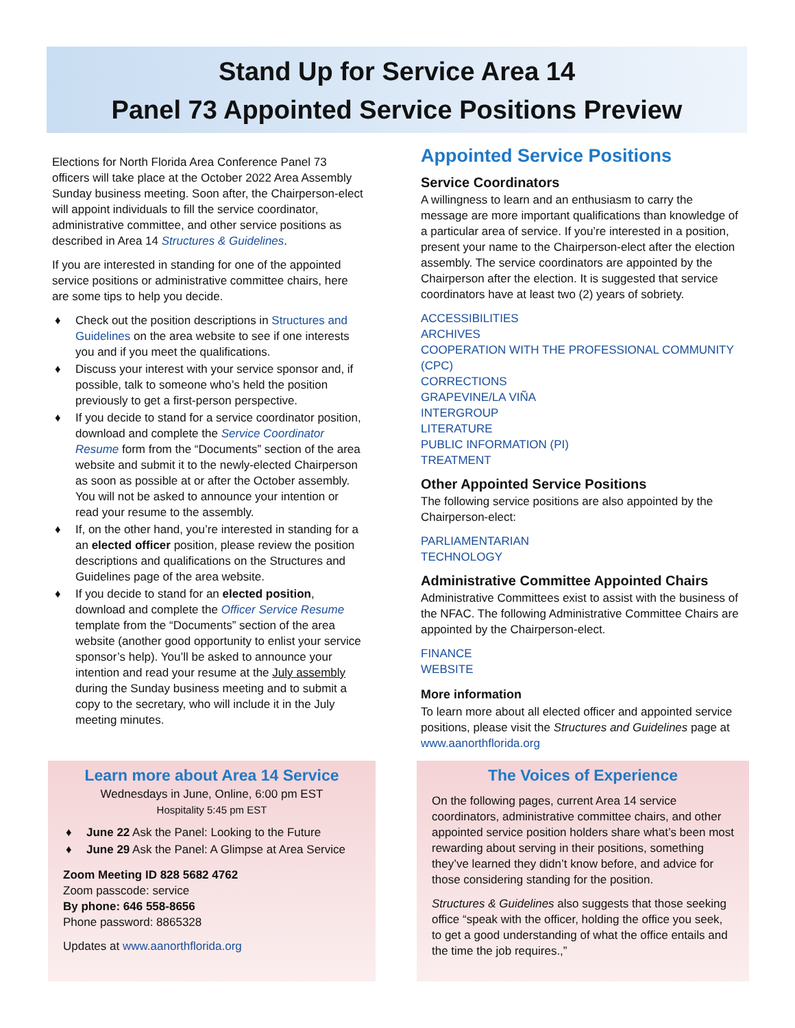Stand Up for Service Area 14
Panel 73 Appointed Service Positions Preview
Elections for North Florida Area Conference Panel 73 officers will take place at the October 2022 Area Assembly Sunday business meeting. Soon after, the Chairperson-elect will appoint individuals to fill the service coordinator, administrative committee, and other service positions as described in Area 14 Structures & Guidelines.
If you are interested in standing for one of the appointed service positions or administrative committee chairs, here are some tips to help you decide.
♦ Check out the position descriptions in Structures and Guidelines on the area website to see if one interests you and if you meet the qualifications.
♦ Discuss your interest with your service sponsor and, if possible, talk to someone who’s held the position previously to get a first-person perspective.
♦ If you decide to stand for a service coordinator position, download and complete the Service Coordinator Resume form from the “Documents” section of the area website and submit it to the newly-elected Chairperson as soon as possible at or after the October assembly. You will not be asked to announce your intention or read your resume to the assembly.
♦ If, on the other hand, you’re interested in standing for a an elected officer position, please review the position descriptions and qualifications on the Structures and Guidelines page of the area website.
♦ If you decide to stand for an elected position, download and complete the Officer Service Resume template from the “Documents” section of the area website (another good opportunity to enlist your service sponsor’s help). You’ll be asked to announce your intention and read your resume at the July assembly during the Sunday business meeting and to submit a copy to the secretary, who will include it in the July meeting minutes.
Appointed Service Positions
Service Coordinators
A willingness to learn and an enthusiasm to carry the message are more important qualifications than knowledge of a particular area of service. If you’re interested in a position, present your name to the Chairperson-elect after the election assembly. The service coordinators are appointed by the Chairperson after the election. It is suggested that service coordinators have at least two (2) years of sobriety.
ACCESSIBILITIES
ARCHIVES
COOPERATION WITH THE PROFESSIONAL COMMUNITY (CPC)
CORRECTIONS
GRAPEVINE/LA VIÑA
INTERGROUP
LITERATURE
PUBLIC INFORMATION (PI)
TREATMENT
Other Appointed Service Positions
The following service positions are also appointed by the Chairperson-elect:
PARLIAMENTARIAN
TECHNOLOGY
Administrative Committee Appointed Chairs
Administrative Committees exist to assist with the business of the NFAC. The following Administrative Committee Chairs are appointed by the Chairperson-elect.
FINANCE
WEBSITE
More information
To learn more about all elected officer and appointed service positions, please visit the Structures and Guidelines page at www.aanorthflorida.org
Learn more about Area 14 Service
Wednesdays in June, Online, 6:00 pm EST
Hospitality 5:45 pm EST
♦ June 22 Ask the Panel: Looking to the Future
♦ June 29 Ask the Panel: A Glimpse at Area Service
Zoom Meeting ID 828 5682 4762
Zoom passcode: service
By phone: 646 558-8656
Phone password: 8865328
Updates at www.aanorthflorida.org
The Voices of Experience
On the following pages, current Area 14 service coordinators, administrative committee chairs, and other appointed service position holders share what’s been most rewarding about serving in their positions, something they’ve learned they didn’t know before, and advice for those considering standing for the position.
Structures & Guidelines also suggests that those seeking office “speak with the officer, holding the office you seek, to get a good understanding of what the office entails and the time the job requires.,”